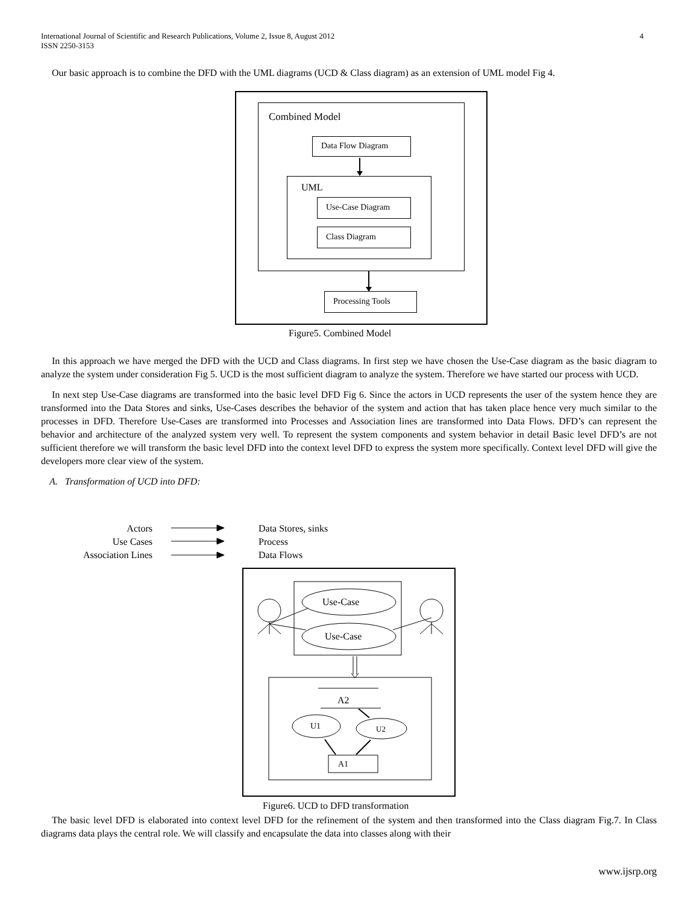4 International Journal of Scientific and Research Publications, Volume 2, Issue 8, August 2012
ISSN 2250-3153
Our basic approach is to combine the DFD with the UML diagrams (UCD & Class diagram) as an extension of UML model Fig 4.
Combined Model
Data Flow Diagram
UML
Use-Case Diagram
Class Diagram
Processing Tools
Figure5. Combined Model
In this approach we have merged the DFD with the UCD and Class diagrams. In first step we have chosen the Use-Case diagram as the basic diagram to analyze the system under consideration Fig 5. UCD is the most sufficient diagram to analyze the system. Therefore we have started our process with UCD.
In next step Use-Case diagrams are transformed into the basic level DFD Fig 6. Since the actors in UCD represents the user of the system hence they are transformed into the Data Stores and sinks, Use-Cases describes the behavior of the system and action that has taken place hence very much similar to the processes in DFD. Therefore Use-Cases are transformed into Processes and Association lines are transformed into Data Flows. DFD’s can represent the behavior and architecture of the analyzed system very well. To represent the system components and system behavior in detail Basic level DFD’s are not sufficient therefore we will transform the basic level DFD into the context level DFD to express the system more specifically. Context level DFD will give the developers more clear view of the system.
A. Transformation of UCD into DFD:
Actors
Use Cases
Association Lines
Data Stores, sinks
Process
Data Flows
Use-Case
Use-Case
A2
U1 U2
A1
Figure6. UCD to DFD transformation
The basic level DFD is elaborated into context level DFD for the refinement of the system and then transformed into the Class diagram Fig.7. In Class diagrams data plays the central role. We will classify and encapsulate the data into classes along with their
www.ijsrp.org